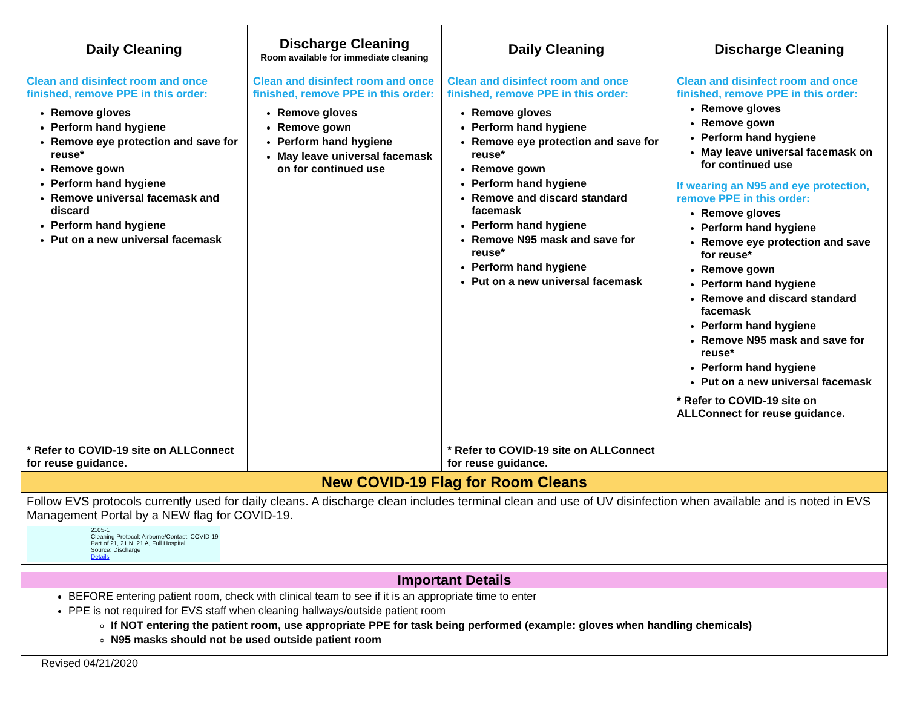| Daily Cleaning | Discharge Cleaning Room available for immediate cleaning | Daily Cleaning | Discharge Cleaning |
| --- | --- | --- | --- |
| Clean and disinfect room and once finished, remove PPE in this order: Remove gloves Perform hand hygiene Remove eye protection and save for reuse* Remove gown Perform hand hygiene Remove universal facemask and discard Perform hand hygiene Put on a new universal facemask | Clean and disinfect room and once finished, remove PPE in this order: Remove gloves Remove gown Perform hand hygiene May leave universal facemask on for continued use | Clean and disinfect room and once finished, remove PPE in this order: Remove gloves Perform hand hygiene Remove eye protection and save for reuse* Remove gown Perform hand hygiene Remove and discard standard facemask Perform hand hygiene Remove N95 mask and save for reuse* Perform hand hygiene Put on a new universal facemask | Clean and disinfect room and once finished, remove PPE in this order: Remove gloves Remove gown Perform hand hygiene May leave universal facemask on for continued use If wearing an N95 and eye protection, remove PPE in this order: Remove gloves Perform hand hygiene Remove eye protection and save for reuse* Remove gown Perform hand hygiene Remove and discard standard facemask Perform hand hygiene Remove N95 mask and save for reuse* Perform hand hygiene Put on a new universal facemask * Refer to COVID-19 site on ALLConnect for reuse guidance. |
| * Refer to COVID-19 site on ALLConnect for reuse guidance. | | * Refer to COVID-19 site on ALLConnect for reuse guidance. | |
| New COVID-19 Flag for Room Cleans | | | |
| Follow EVS protocols currently used for daily cleans. A discharge clean includes terminal clean and use of UV disinfection when available and is noted in EVS Management Portal by a NEW flag for COVID-19. 2105-1 Cleaning Protocol: Airborne/Contact, COVID-19 Part of 21, 21 N, 21 A, Full Hospital Source: Discharge Details | | | |
| Important Details BEFORE entering patient room, check with clinical team to see if it is an appropriate time to enter PPE is not required for EVS staff when cleaning hallways/outside patient room If NOT entering the patient room, use appropriate PPE for task being performed (example: gloves when handling chemicals) N95 masks should not be used outside patient room | | | |
Revised 04/21/2020